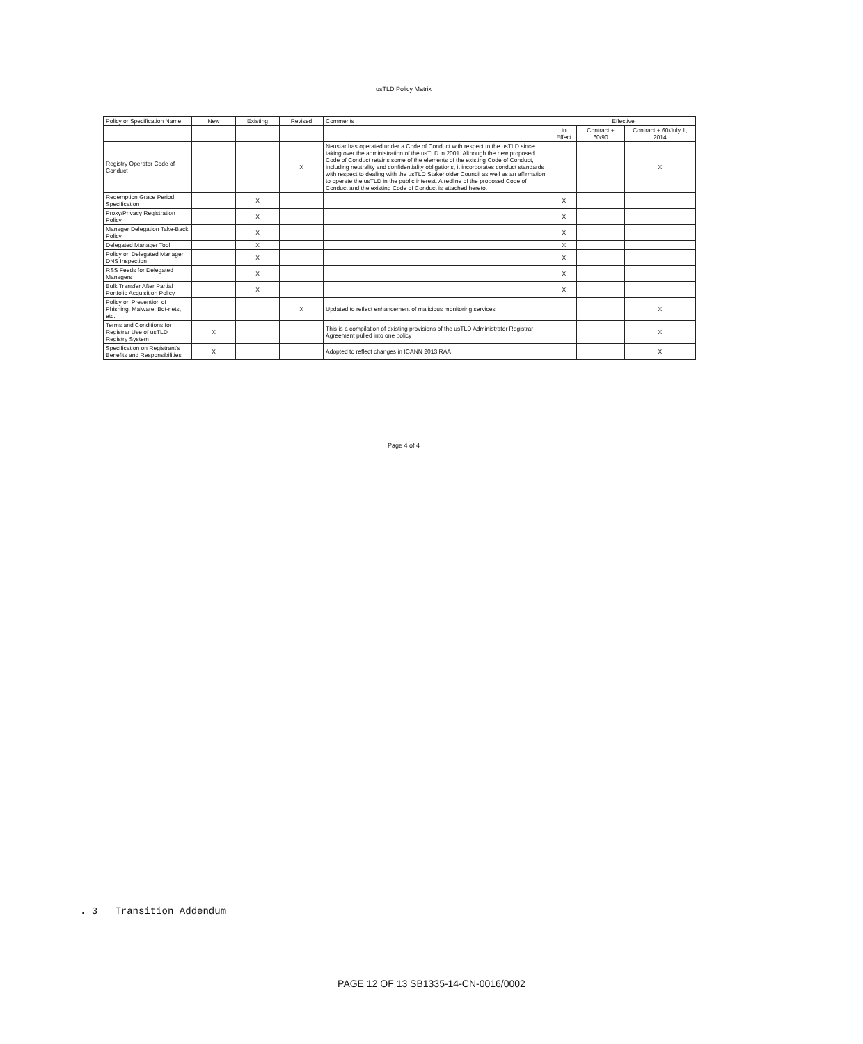usTLD Policy Matrix
| Policy or Specification Name | New | Existing | Revised | Comments | Effective | | |
| --- | --- | --- | --- | --- | --- | --- | --- |
| | | | | | In Effect | Contract + 60/90 | Contract + 60/July 1, 2014 |
| Registry Operator Code of Conduct | | | X | Neustar has operated under a Code of Conduct with respect to the usTLD since taking over the administration of the usTLD in 2001. Although the new proposed Code of Conduct retains some of the elements of the existing Code of Conduct, including neutrality and confidentiality obligations, it incorporates conduct standards with respect to dealing with the usTLD Stakeholder Council as well as an affirmation to operate the usTLD in the public interest. A redline of the proposed Code of Conduct and the existing Code of Conduct is attached hereto. | | | X |
| Redemption Grace Period Specification | | X | | | X | | |
| Proxy/Privacy Registration Policy | | X | | | X | | |
| Manager Delegation Take-Back Policy | | X | | | X | | |
| Delegated Manager Tool | | X | | | X | | |
| Policy on Delegated Manager DNS Inspection | | X | | | X | | |
| RSS Feeds for Delegated Managers | | X | | | X | | |
| Bulk Transfer After Partial Portfolio Acquisition Policy | | X | | | X | | |
| Policy on Prevention of Phishing, Malware, Bot-nets, etc. | | | X | Updated to reflect enhancement of malicious monitoring services | | | X |
| Terms and Conditions for Registrar Use of usTLD Registry System | X | | | This is a compilation of existing provisions of the usTLD Administrator Registrar Agreement pulled into one policy | | | X |
| Specification on Registrant's Benefits and Responsibilities | X | | | Adopted to reflect changes in ICANN 2013 RAA | | | X |
Page 4 of 4
. 3 Transition Addendum
PAGE 12 OF 13 SB1335-14-CN-0016/0002